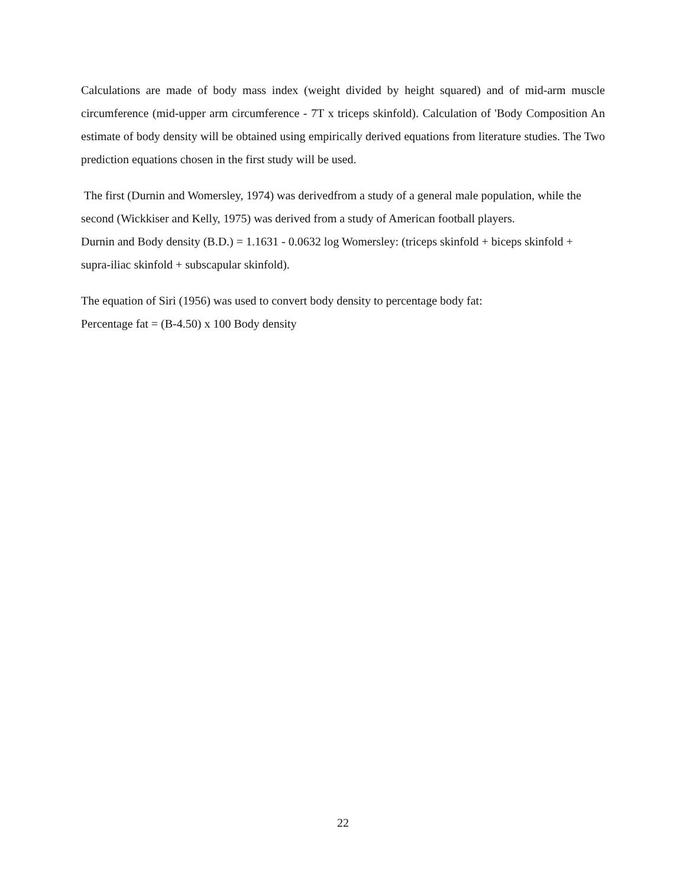Calculations are made of body mass index (weight divided by height squared) and of mid-arm muscle circumference (mid-upper arm circumference - 7T x triceps skinfold). Calculation of 'Body Composition An estimate of body density will be obtained using empirically derived equations from literature studies. The Two prediction equations chosen in the first study will be used.
The first (Durnin and Womersley, 1974) was derivedfrom a study of a general male population, while the second (Wickkiser and Kelly, 1975) was derived from a study of American football players.
Durnin and Body density (B.D.) = 1.1631 - 0.0632 log Womersley: (triceps skinfold + biceps skinfold + supra-iliac skinfold + subscapular skinfold).
The equation of Siri (1956) was used to convert body density to percentage body fat:
Percentage fat = (B-4.50) x 100 Body density
22